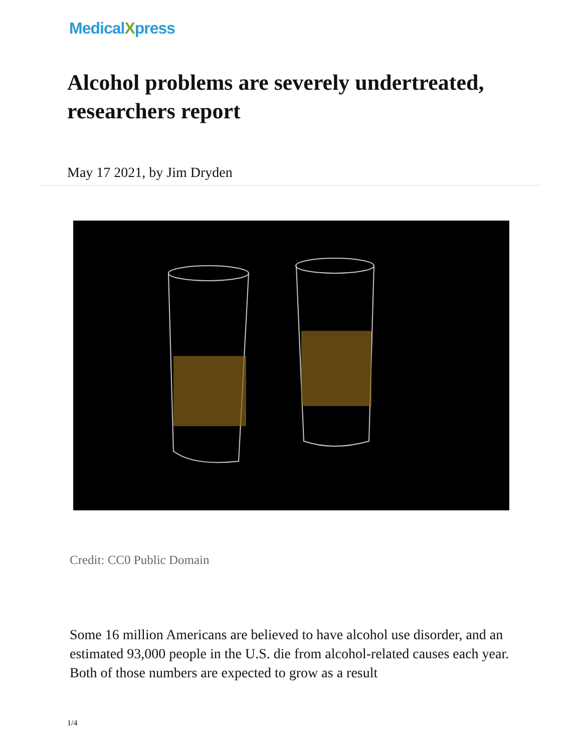MedicalXpress
Alcohol problems are severely undertreated, researchers report
May 17 2021, by Jim Dryden
Credit: CC0 Public Domain
Some 16 million Americans are believed to have alcohol use disorder, and an estimated 93,000 people in the U.S. die from alcohol-related causes each year. Both of those numbers are expected to grow as a result
1/4